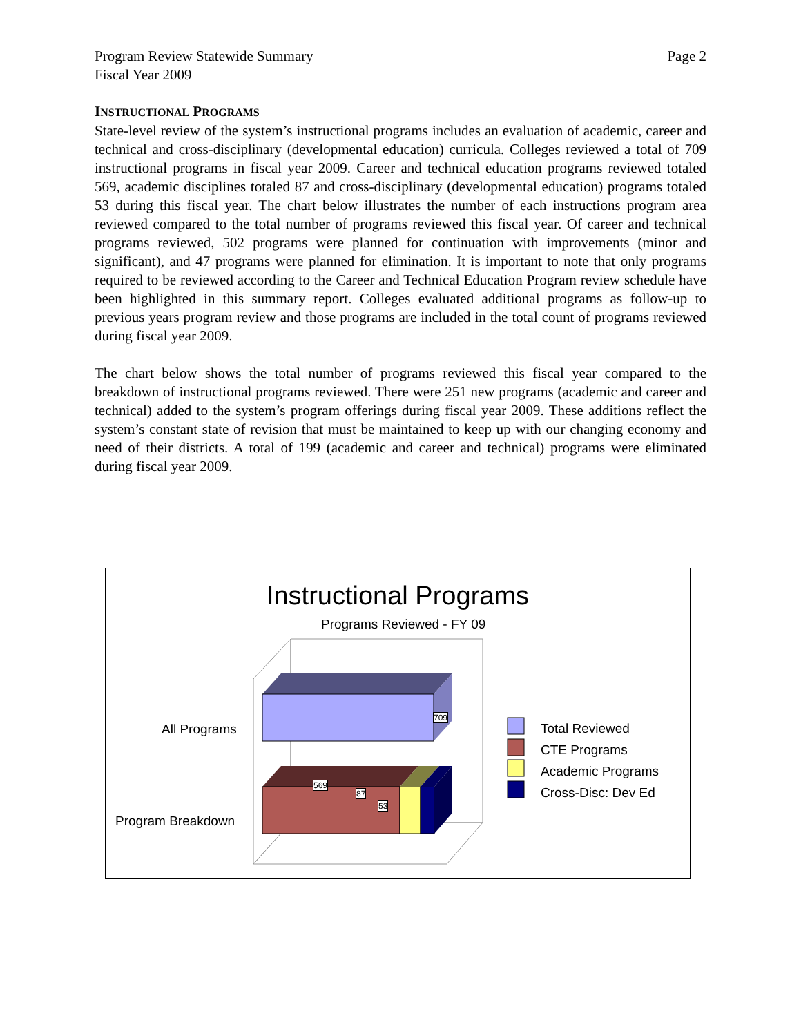Program Review Statewide Summary
Fiscal Year 2009 Page 2
INSTRUCTIONAL PROGRAMS
State-level review of the system’s instructional programs includes an evaluation of academic, career and technical and cross-disciplinary (developmental education) curricula. Colleges reviewed a total of 709 instructional programs in fiscal year 2009. Career and technical education programs reviewed totaled 569, academic disciplines totaled 87 and cross-disciplinary (developmental education) programs totaled 53 during this fiscal year. The chart below illustrates the number of each instructions program area reviewed compared to the total number of programs reviewed this fiscal year. Of career and technical programs reviewed, 502 programs were planned for continuation with improvements (minor and significant), and 47 programs were planned for elimination. It is important to note that only programs required to be reviewed according to the Career and Technical Education Program review schedule have been highlighted in this summary report. Colleges evaluated additional programs as follow-up to previous years program review and those programs are included in the total count of programs reviewed during fiscal year 2009.
The chart below shows the total number of programs reviewed this fiscal year compared to the breakdown of instructional programs reviewed. There were 251 new programs (academic and career and technical) added to the system’s program offerings during fiscal year 2009. These additions reflect the system’s constant state of revision that must be maintained to keep up with our changing economy and need of their districts. A total of 199 (academic and career and technical) programs were eliminated during fiscal year 2009.
Instructional Programs
Programs Reviewed - FY 09
All Programs
Program Breakdown
709
569
87
53
Total Reviewed
CTE Programs
Academic Programs
Cross-Disc: Dev Ed